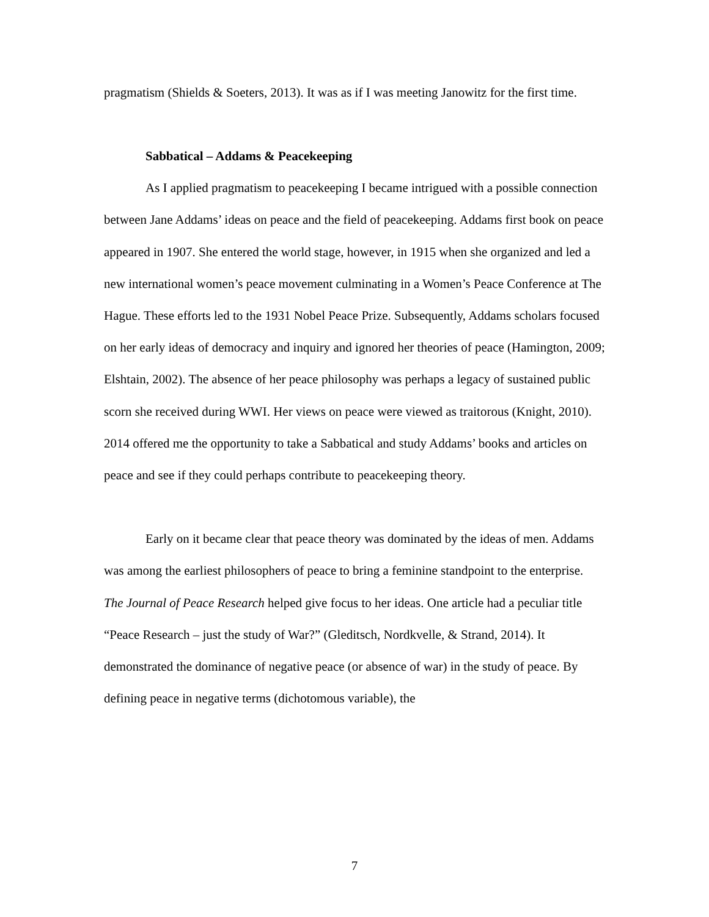pragmatism (Shields & Soeters, 2013). It was as if I was meeting Janowitz for the first time.
Sabbatical – Addams & Peacekeeping
As I applied pragmatism to peacekeeping I became intrigued with a possible connection between Jane Addams’ ideas on peace and the field of peacekeeping. Addams first book on peace appeared in 1907. She entered the world stage, however, in 1915 when she organized and led a new international women’s peace movement culminating in a Women’s Peace Conference at The Hague. These efforts led to the 1931 Nobel Peace Prize. Subsequently, Addams scholars focused on her early ideas of democracy and inquiry and ignored her theories of peace (Hamington, 2009; Elshtain, 2002). The absence of her peace philosophy was perhaps a legacy of sustained public scorn she received during WWI. Her views on peace were viewed as traitorous (Knight, 2010). 2014 offered me the opportunity to take a Sabbatical and study Addams’ books and articles on peace and see if they could perhaps contribute to peacekeeping theory.
Early on it became clear that peace theory was dominated by the ideas of men. Addams was among the earliest philosophers of peace to bring a feminine standpoint to the enterprise. The Journal of Peace Research helped give focus to her ideas. One article had a peculiar title “Peace Research – just the study of War?” (Gleditsch, Nordkvelle, & Strand, 2014). It demonstrated the dominance of negative peace (or absence of war) in the study of peace. By defining peace in negative terms (dichotomous variable), the
7